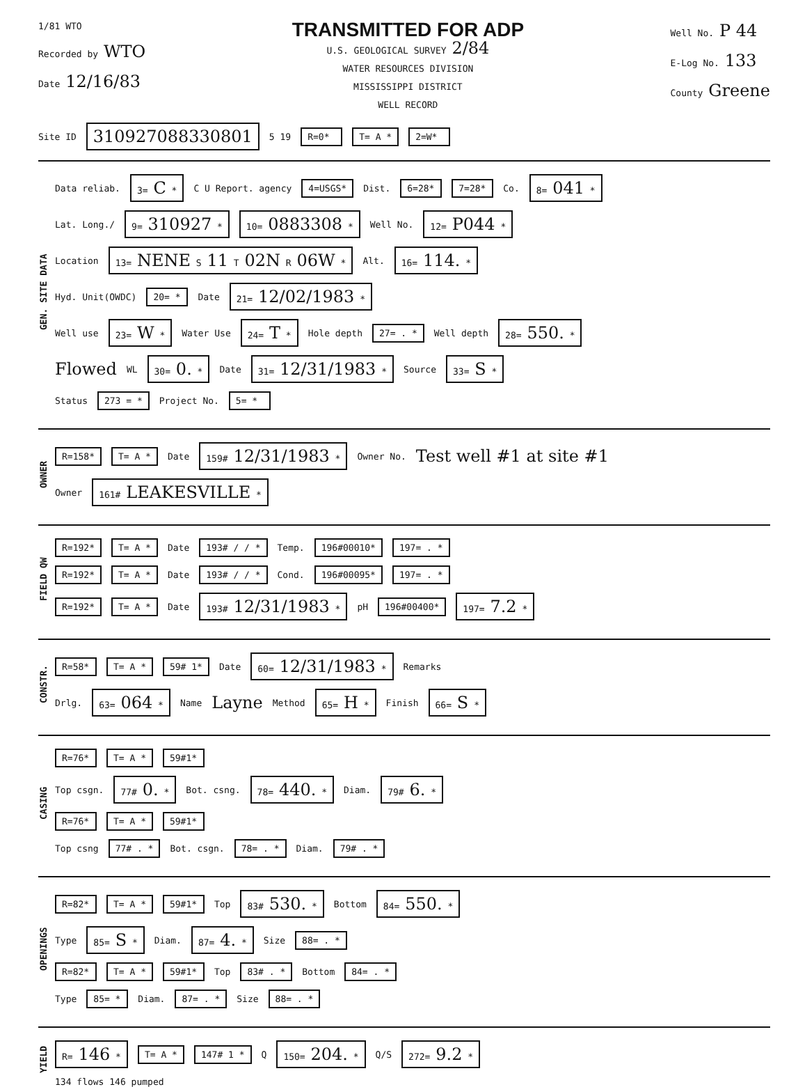1/81 WTO
Recorded by WTO
Date 12/16/83
TRANSMITTED FOR ADP
U.S. GEOLOGICAL SURVEY 2/84
WATER RESOURCES DIVISION
MISSISSIPPI DISTRICT
WELL RECORD
Well No. P 44
E-Log No. 133
County Greene
Site ID 310927088330801 5 19 R=0* T= A * 2=W*
GEN. SITE DATA
Data reliab. 3= C * C U Report. agency 4=USGS* Dist. 6=28* 7=28* Co. 8= 041 *
Lat. Long./ 9= 310927 * 10= 0883308 * Well No. 12= P044 *
Location 13= NENE S 11 T 02N R 06W * Alt. 16= 114. *
Hyd. Unit(OWDC) 20= * Date 21= 12/02/1983 *
Well use 23= W * Water Use 24= T * Hole depth 27= . * Well depth 28= 550. *
Flowed WL 30= 0. * Date 31= 12/31/1983 * Source 33= S *
Status 273 = * Project No. 5= *
OWNER
R=158* T= A * Date 159# 12/31/1983 * Owner No. Test well #1 at site #1
Owner 161# LEAKESVILLE *
FIELD QW
R=192* T= A * Date 193# / / * Temp. 196#00010* 197= . *
R=192* T= A * Date 193# / / * Cond. 196#00095* 197= . *
R=192* T= A * Date 193# 12/31/1983 * pH 196#00400* 197= 7.2 *
CONSTR.
R=58* T= A * 59# 1* Date 60= 12/31/1983 * Remarks
Drlg. 63= 064 * Name Layne Method 65= H * Finish 66= S *
CASING
R=76* T= A * 59#1*
Top csgn. 77# 0. * Bot. csng. 78= 440. * Diam. 79# 6. *
R=76* T= A * 59#1*
Top csng 77# . * Bot. csgn. 78= . * Diam. 79# . *
OPENINGS
R=82* T= A * 59#1* Top 83# 530. * Bottom 84= 550. *
Type 85= S * Diam. 87= 4. * Size 88= . *
R=82* T= A * 59#1* Top 83# . * Bottom 84= . *
Type 85= * Diam. 87= . * Size 88= . *
YIELD
R= 146 * T= A * 147# 1 * Q 150= 204. * Q/S 272= 9.2 *
134 flows 146 pumped